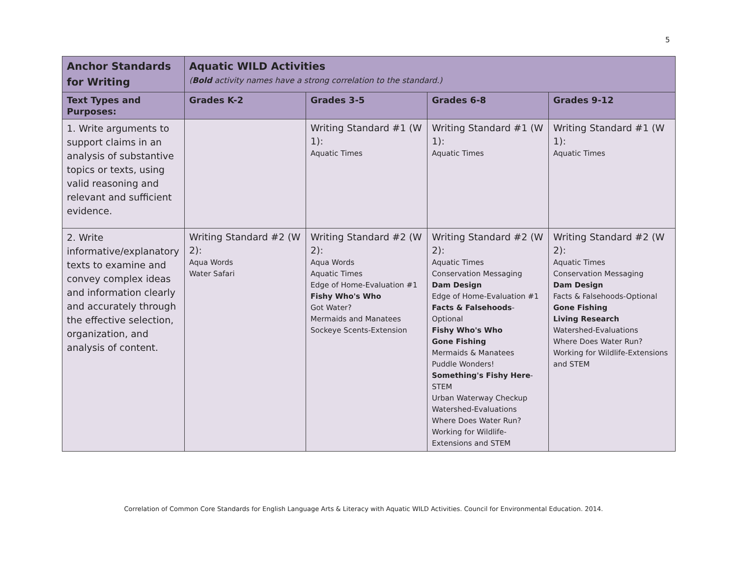5
| Anchor Standards for Writing | Aquatic WILD Activities ( Bold activity names have a strong correlation to the standard.) | | | |
| --- | --- | --- | --- | --- |
| Text Types and Purposes: | Grades K-2 | Grades 3-5 | Grades 6-8 | Grades 9-12 |
| 1. Write arguments to support claims in an analysis of substantive topics or texts, using valid reasoning and relevant and sufficient evidence. | | Writing Standard #1 (W 1): Aquatic Times | Writing Standard #1 (W 1): Aquatic Times | Writing Standard #1 (W 1): Aquatic Times |
| 2. Write informative/explanatory texts to examine and convey complex ideas and information clearly and accurately through the effective selection, organization, and analysis of content. | Writing Standard #2 (W 2): Aqua Words Water Safari | Writing Standard #2 (W 2): Aqua Words Aquatic Times Edge of Home-Evaluation #1 Fishy Who's Who Got Water? Mermaids and Manatees Sockeye Scents-Extension | Writing Standard #2 (W 2): Aquatic Times Conservation Messaging Dam Design Edge of Home-Evaluation #1 Facts & Falsehoods -Optional Fishy Who's Who Gone Fishing Mermaids & Manatees Puddle Wonders! Something's Fishy Here -STEM Urban Waterway Checkup Watershed-Evaluations Where Does Water Run? Working for Wildlife-Extensions and STEM | Writing Standard #2 (W 2): Aquatic Times Conservation Messaging Dam Design Facts & Falsehoods-Optional Gone Fishing Living Research Watershed-Evaluations Where Does Water Run? Working for Wildlife-Extensions and STEM |
Correlation of Common Core Standards for English Language Arts & Literacy with Aquatic WILD Activities. Council for Environmental Education. 2014.